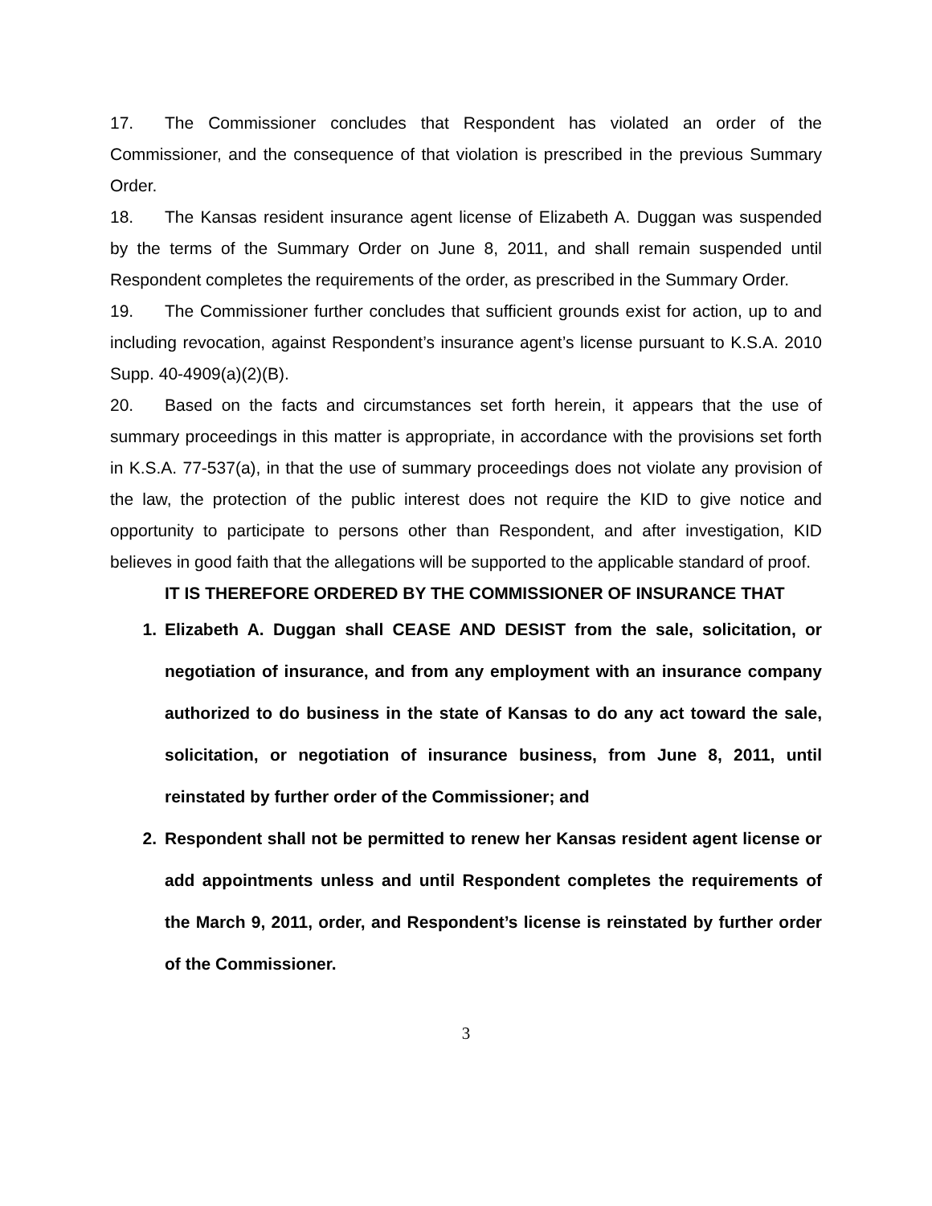17. The Commissioner concludes that Respondent has violated an order of the Commissioner, and the consequence of that violation is prescribed in the previous Summary Order.
18. The Kansas resident insurance agent license of Elizabeth A. Duggan was suspended by the terms of the Summary Order on June 8, 2011, and shall remain suspended until Respondent completes the requirements of the order, as prescribed in the Summary Order.
19. The Commissioner further concludes that sufficient grounds exist for action, up to and including revocation, against Respondent’s insurance agent’s license pursuant to K.S.A. 2010 Supp. 40-4909(a)(2)(B).
20. Based on the facts and circumstances set forth herein, it appears that the use of summary proceedings in this matter is appropriate, in accordance with the provisions set forth in K.S.A. 77-537(a), in that the use of summary proceedings does not violate any provision of the law, the protection of the public interest does not require the KID to give notice and opportunity to participate to persons other than Respondent, and after investigation, KID believes in good faith that the allegations will be supported to the applicable standard of proof.
IT IS THEREFORE ORDERED BY THE COMMISSIONER OF INSURANCE THAT
1. Elizabeth A. Duggan shall CEASE AND DESIST from the sale, solicitation, or negotiation of insurance, and from any employment with an insurance company authorized to do business in the state of Kansas to do any act toward the sale, solicitation, or negotiation of insurance business, from June 8, 2011, until reinstated by further order of the Commissioner; and
2. Respondent shall not be permitted to renew her Kansas resident agent license or add appointments unless and until Respondent completes the requirements of the March 9, 2011, order, and Respondent’s license is reinstated by further order of the Commissioner.
3